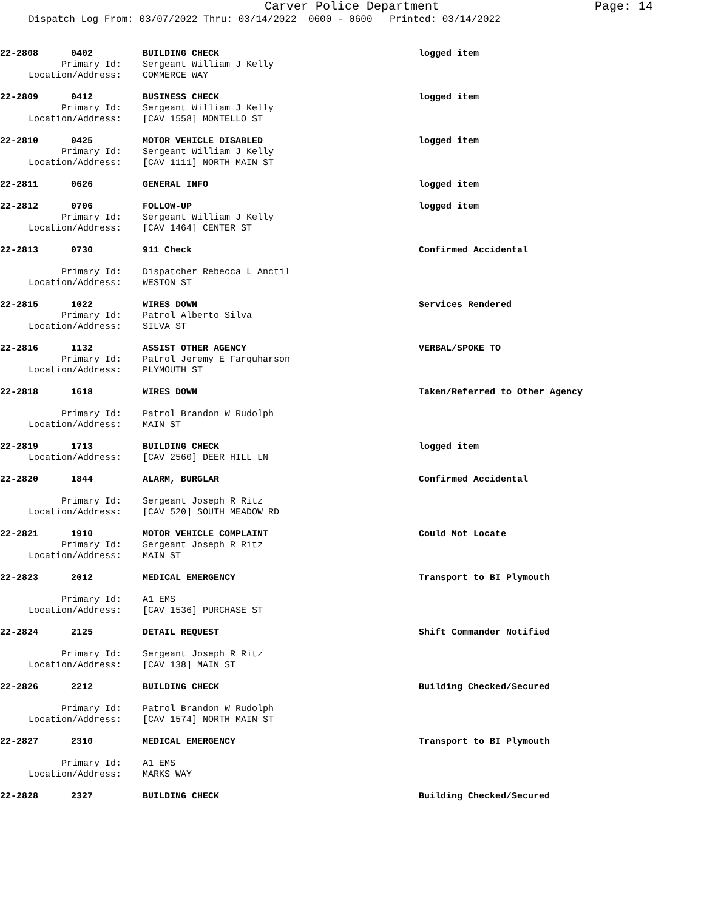Carver Police Department Page: 14
Dispatch Log From: 03/07/2022 Thru: 03/14/2022 0600 - 0600 Printed: 03/14/2022
22-2808 0402 BUILDING CHECK logged item Primary Id: Sergeant William J Kelly Location/Address: COMMERCE WAY
22-2809 0412 BUSINESS CHECK logged item Primary Id: Sergeant William J Kelly Location/Address: [CAV 1558] MONTELLO ST
22-2810 0425 MOTOR VEHICLE DISABLED logged item Primary Id: Sergeant William J Kelly Location/Address: [CAV 1111] NORTH MAIN ST
22-2811 0626 GENERAL INFO logged item
22-2812 0706 FOLLOW-UP logged item Primary Id: Sergeant William J Kelly Location/Address: [CAV 1464] CENTER ST
22-2813 0730 911 Check Confirmed Accidental
Primary Id: Dispatcher Rebecca L Anctil Location/Address: WESTON ST
22-2815 1022 WIRES DOWN Services Rendered Primary Id: Patrol Alberto Silva Location/Address: SILVA ST
22-2816 1132 ASSIST OTHER AGENCY VERBAL/SPOKE TO Primary Id: Patrol Jeremy E Farquharson Location/Address: PLYMOUTH ST
22-2818 1618 WIRES DOWN Taken/Referred to Other Agency
Primary Id: Patrol Brandon W Rudolph Location/Address: MAIN ST
22-2819 1713 BUILDING CHECK logged item Location/Address: [CAV 2560] DEER HILL LN
22-2820 1844 ALARM, BURGLAR Confirmed Accidental
Primary Id: Sergeant Joseph R Ritz Location/Address: [CAV 520] SOUTH MEADOW RD
22-2821 1910 MOTOR VEHICLE COMPLAINT Could Not Locate Primary Id: Sergeant Joseph R Ritz Location/Address: MAIN ST
22-2823 2012 MEDICAL EMERGENCY Transport to BI Plymouth
Primary Id: A1 EMS Location/Address: [CAV 1536] PURCHASE ST
22-2824 2125 DETAIL REQUEST Shift Commander Notified
Primary Id: Sergeant Joseph R Ritz Location/Address: [CAV 138] MAIN ST
22-2826 2212 BUILDING CHECK Building Checked/Secured
Primary Id: Patrol Brandon W Rudolph Location/Address: [CAV 1574] NORTH MAIN ST
22-2827 2310 MEDICAL EMERGENCY Transport to BI Plymouth
Primary Id: A1 EMS Location/Address: MARKS WAY
22-2828 2327 BUILDING CHECK Building Checked/Secured